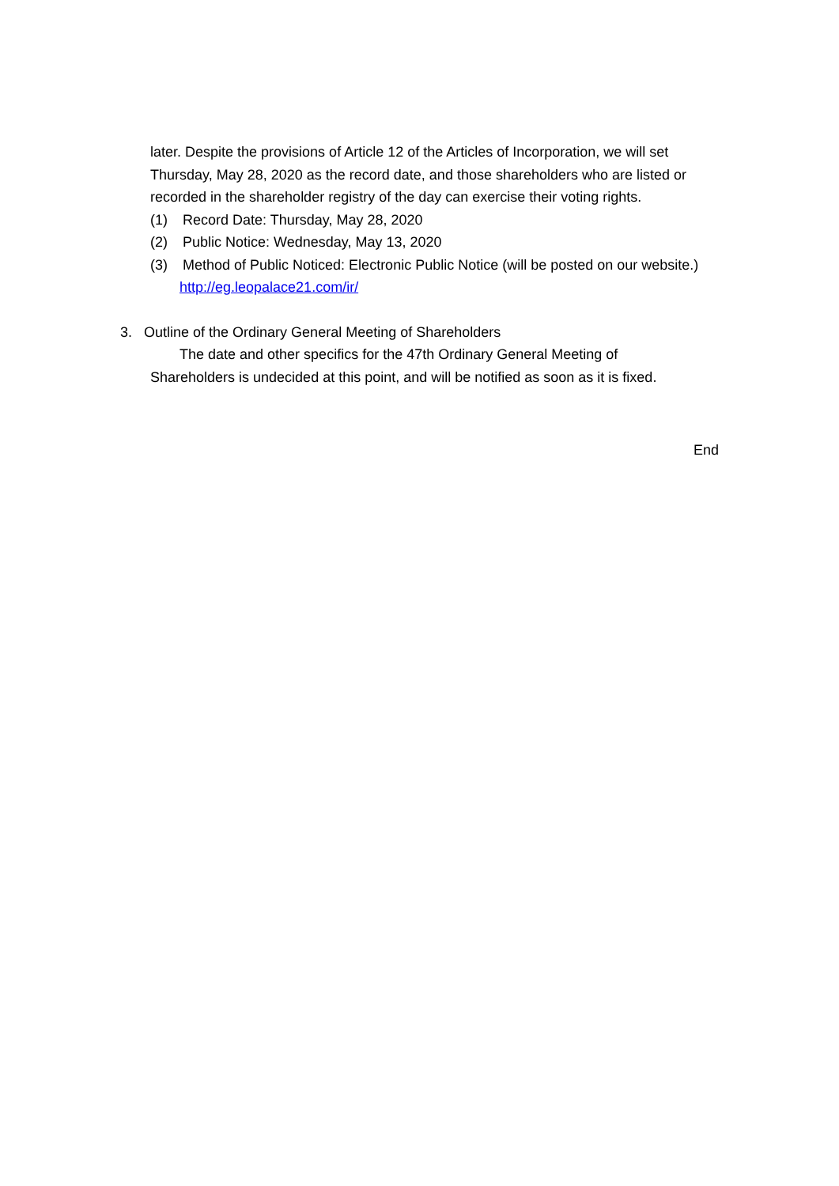later. Despite the provisions of Article 12 of the Articles of Incorporation, we will set Thursday, May 28, 2020 as the record date, and those shareholders who are listed or recorded in the shareholder registry of the day can exercise their voting rights.
(1) Record Date: Thursday, May 28, 2020
(2) Public Notice: Wednesday, May 13, 2020
(3) Method of Public Noticed: Electronic Public Notice (will be posted on our website.)
http://eg.leopalace21.com/ir/
3. Outline of the Ordinary General Meeting of Shareholders
The date and other specifics for the 47th Ordinary General Meeting of
Shareholders is undecided at this point, and will be notified as soon as it is fixed.
End